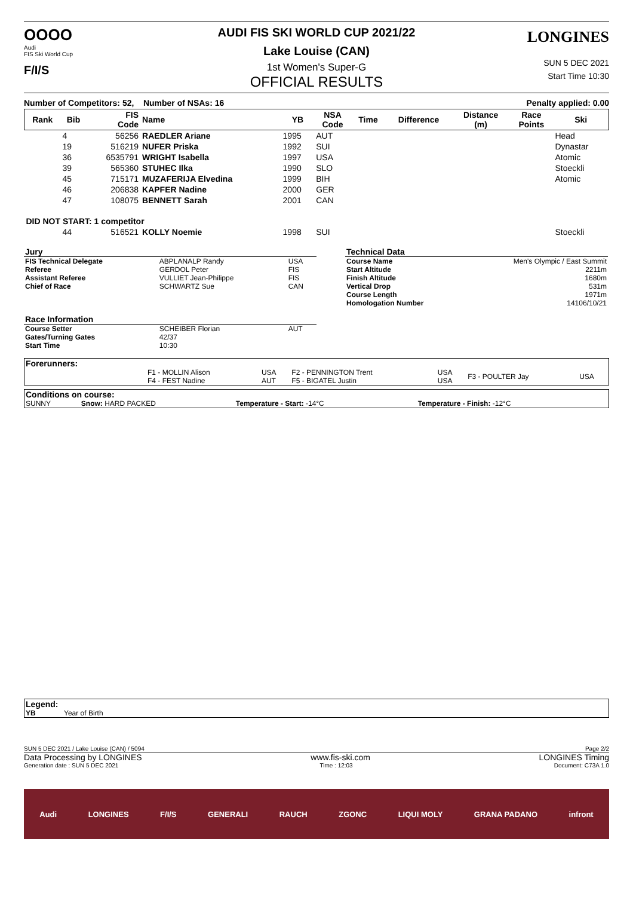OOOO
Audi
FIS Ski World Cup
F/I/S
AUDI FIS SKI WORLD CUP 2021/22
Lake Louise (CAN)
1st Women's Super-G
OFFICIAL RESULTS
LONGINES
SUN 5 DEC 2021
Start Time 10:30
Number of Competitors: 52, Number of NSAs: 16 Penalty applied: 0.00
| Rank | Bib | FIS Code | Name | YB | NSA Code | Time | Difference | Distance (m) | Race Points | Ski |
| --- | --- | --- | --- | --- | --- | --- | --- | --- | --- | --- |
| | 4 | 56256 | RAEDLER Ariane | 1995 | AUT | | | | | Head |
| | 19 | 516219 | NUFER Priska | 1992 | SUI | | | | | Dynastar |
| | 36 | 6535791 | WRIGHT Isabella | 1997 | USA | | | | | Atomic |
| | 39 | 565360 | STUHEC Ilka | 1990 | SLO | | | | | Stoeckli |
| | 45 | 715171 | MUZAFERIJA Elvedina | 1999 | BIH | | | | | Atomic |
| | 46 | 206838 | KAPFER Nadine | 2000 | GER | | | | | |
| | 47 | 108075 | BENNETT Sarah | 2001 | CAN | | | | | |
| DID NOT START: 1 competitor | | | | | | | | | | |
| | 44 | 516521 | KOLLY Noemie | 1998 | SUI | | | | | Stoeckli |
| Jury | | |
| FIS Technical Delegate | ABPLANALP Randy | USA |
| Referee | GERDOL Peter | FIS |
| Assistant Referee | VULLIET Jean-Philippe | FIS |
| Chief of Race | SCHWARTZ Sue | CAN |
| Race Information | | |
| Course Setter | SCHEIBER Florian | AUT |
| Gates/Turning Gates | 42/37 | |
| Start Time | 10:30 | |
| Technical Data | |
| Course Name | Men's Olympic / East Summit |
| Start Altitude | 2211m |
| Finish Altitude | 1680m |
| Vertical Drop | 531m |
| Course Length | 1971m |
| Homologation Number | 14106/10/21 |
| Forerunners: | | | | | | |
| | F1 - MOLLIN Alison F4 - FEST Nadine | USA AUT | F2 - PENNINGTON Trent F5 - BIGATEL Justin | USA USA | F3 - POULTER Jay | USA |
| Conditions on course: | | | |
| SUNNY | Snow: HARD PACKED | Temperature - Start: -14°C | Temperature - Finish: -12°C |
| Legend: | |
| YB | Year of Birth |
SUN 5 DEC 2021 / Lake Louise (CAN) / 5094 Page 2/2
Data Processing by LONGINES www.fis-ski.com LONGINES Timing
Generation date : SUN 5 DEC 2021 Time : 12:03 Document: C73A 1.0
Audi LONGINES F/I/S GENERALI RAUCH ZGONC LIQUI MOLY GRANA PADANO infront